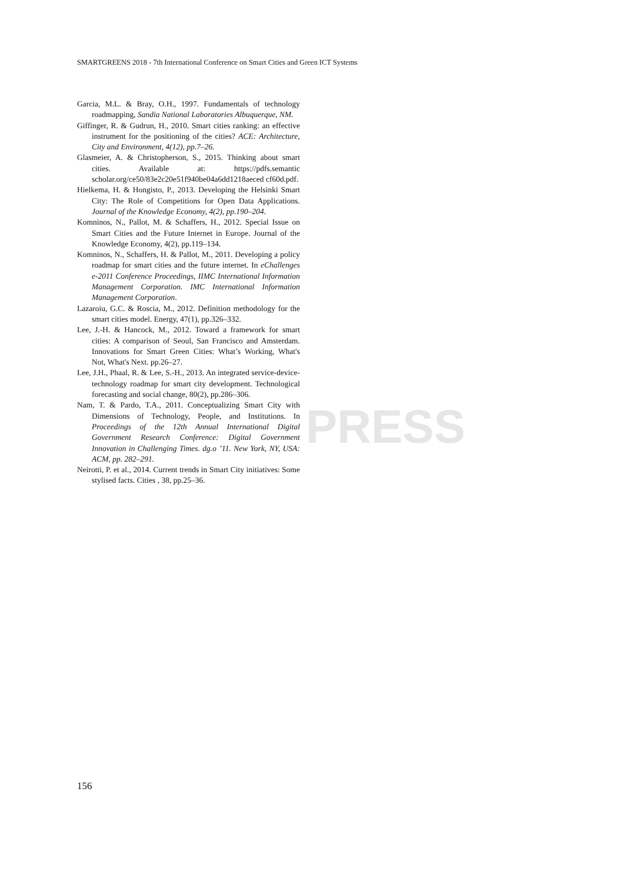PRESS
SMARTGREENS 2018 - 7th International Conference on Smart Cities and Green ICT Systems
Garcia, M.L. & Bray, O.H., 1997. Fundamentals of technology roadmapping, Sandia National Laboratories Albuquerque, NM.
Giffinger, R. & Gudrun, H., 2010. Smart cities ranking: an effective instrument for the positioning of the cities? ACE: Architecture, City and Environment, 4(12), pp.7–26.
Glasmeier, A. & Christopherson, S., 2015. Thinking about smart cities. Available at: https://pdfs.semantic scholar.org/ce50/83e2c20e51f940be04a6dd1218aeced cf60d.pdf.
Hielkema, H. & Hongisto, P., 2013. Developing the Helsinki Smart City: The Role of Competitions for Open Data Applications. Journal of the Knowledge Economy, 4(2), pp.190–204.
Komninos, N., Pallot, M. & Schaffers, H., 2012. Special Issue on Smart Cities and the Future Internet in Europe. Journal of the Knowledge Economy, 4(2), pp.119–134.
Komninos, N., Schaffers, H. & Pallot, M., 2011. Developing a policy roadmap for smart cities and the future internet. In eChallenges e-2011 Conference Proceedings, IIMC International Information Management Corporation. IMC International Information Management Corporation.
Lazaroiu, G.C. & Roscia, M., 2012. Definition methodology for the smart cities model. Energy, 47(1), pp.326–332.
Lee, J.-H. & Hancock, M., 2012. Toward a framework for smart cities: A comparison of Seoul, San Francisco and Amsterdam. Innovations for Smart Green Cities: What’s Working, What's Not, What's Next. pp.26–27.
Lee, J.H., Phaal, R. & Lee, S.-H., 2013. An integrated service-device-technology roadmap for smart city development. Technological forecasting and social change, 80(2), pp.286–306.
Nam, T. & Pardo, T.A., 2011. Conceptualizing Smart City with Dimensions of Technology, People, and Institutions. In Proceedings of the 12th Annual International Digital Government Research Conference: Digital Government Innovation in Challenging Times. dg.o ’11. New York, NY, USA: ACM, pp. 282–291.
Neirotti, P. et al., 2014. Current trends in Smart City initiatives: Some stylised facts. Cities , 38, pp.25–36.
156